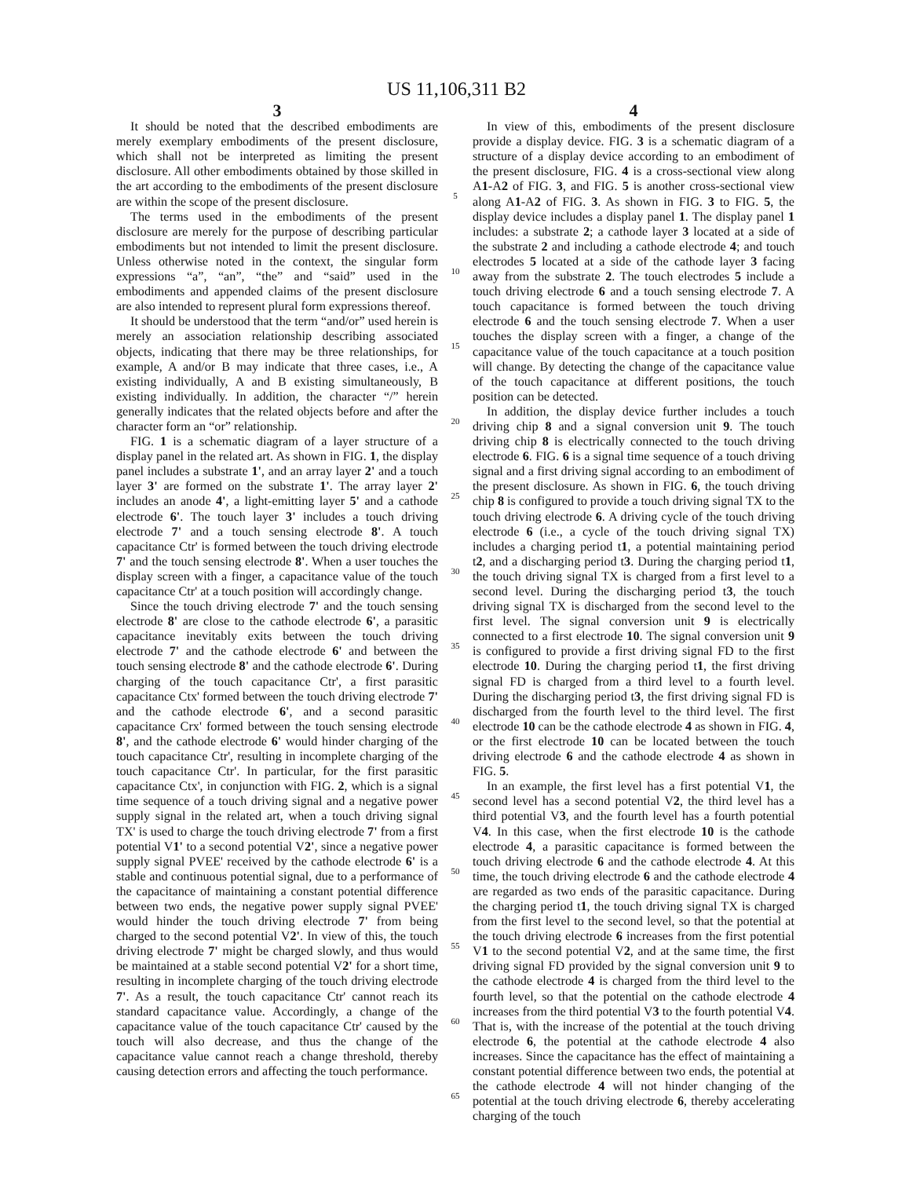US 11,106,311 B2
3
It should be noted that the described embodiments are merely exemplary embodiments of the present disclosure, which shall not be interpreted as limiting the present disclosure. All other embodiments obtained by those skilled in the art according to the embodiments of the present disclosure are within the scope of the present disclosure.
The terms used in the embodiments of the present disclosure are merely for the purpose of describing particular embodiments but not intended to limit the present disclosure. Unless otherwise noted in the context, the singular form expressions “a”, “an”, “the” and “said” used in the embodiments and appended claims of the present disclosure are also intended to represent plural form expressions thereof.
It should be understood that the term “and/or” used herein is merely an association relationship describing associated objects, indicating that there may be three relationships, for example, A and/or B may indicate that three cases, i.e., A existing individually, A and B existing simultaneously, B existing individually. In addition, the character “/” herein generally indicates that the related objects before and after the character form an “or” relationship.
FIG. 1 is a schematic diagram of a layer structure of a display panel in the related art. As shown in FIG. 1, the display panel includes a substrate 1', and an array layer 2' and a touch layer 3' are formed on the substrate 1'. The array layer 2' includes an anode 4', a light-emitting layer 5' and a cathode electrode 6'. The touch layer 3' includes a touch driving electrode 7' and a touch sensing electrode 8'. A touch capacitance Ctr' is formed between the touch driving electrode 7' and the touch sensing electrode 8'. When a user touches the display screen with a finger, a capacitance value of the touch capacitance Ctr' at a touch position will accordingly change.
Since the touch driving electrode 7' and the touch sensing electrode 8' are close to the cathode electrode 6', a parasitic capacitance inevitably exits between the touch driving electrode 7' and the cathode electrode 6' and between the touch sensing electrode 8' and the cathode electrode 6'. During charging of the touch capacitance Ctr', a first parasitic capacitance Ctx' formed between the touch driving electrode 7' and the cathode electrode 6', and a second parasitic capacitance Crx' formed between the touch sensing electrode 8', and the cathode electrode 6' would hinder charging of the touch capacitance Ctr', resulting in incomplete charging of the touch capacitance Ctr'. In particular, for the first parasitic capacitance Ctx', in conjunction with FIG. 2, which is a signal time sequence of a touch driving signal and a negative power supply signal in the related art, when a touch driving signal TX' is used to charge the touch driving electrode 7' from a first potential V1' to a second potential V2', since a negative power supply signal PVEE' received by the cathode electrode 6' is a stable and continuous potential signal, due to a performance of the capacitance of maintaining a constant potential difference between two ends, the negative power supply signal PVEE' would hinder the touch driving electrode 7' from being charged to the second potential V2'. In view of this, the touch driving electrode 7' might be charged slowly, and thus would be maintained at a stable second potential V2' for a short time, resulting in incomplete charging of the touch driving electrode 7'. As a result, the touch capacitance Ctr' cannot reach its standard capacitance value. Accordingly, a change of the capacitance value of the touch capacitance Ctr' caused by the touch will also decrease, and thus the change of the capacitance value cannot reach a change threshold, thereby causing detection errors and affecting the touch performance.
5
10
15
20
25
30
35
40
45
50
55
60
65
4
In view of this, embodiments of the present disclosure provide a display device. FIG. 3 is a schematic diagram of a structure of a display device according to an embodiment of the present disclosure, FIG. 4 is a cross-sectional view along A1-A2 of FIG. 3, and FIG. 5 is another cross-sectional view along A1-A2 of FIG. 3. As shown in FIG. 3 to FIG. 5, the display device includes a display panel 1. The display panel 1 includes: a substrate 2; a cathode layer 3 located at a side of the substrate 2 and including a cathode electrode 4; and touch electrodes 5 located at a side of the cathode layer 3 facing away from the substrate 2. The touch electrodes 5 include a touch driving electrode 6 and a touch sensing electrode 7. A touch capacitance is formed between the touch driving electrode 6 and the touch sensing electrode 7. When a user touches the display screen with a finger, a change of the capacitance value of the touch capacitance at a touch position will change. By detecting the change of the capacitance value of the touch capacitance at different positions, the touch position can be detected.
In addition, the display device further includes a touch driving chip 8 and a signal conversion unit 9. The touch driving chip 8 is electrically connected to the touch driving electrode 6. FIG. 6 is a signal time sequence of a touch driving signal and a first driving signal according to an embodiment of the present disclosure. As shown in FIG. 6, the touch driving chip 8 is configured to provide a touch driving signal TX to the touch driving electrode 6. A driving cycle of the touch driving electrode 6 (i.e., a cycle of the touch driving signal TX) includes a charging period t1, a potential maintaining period t2, and a discharging period t3. During the charging period t1, the touch driving signal TX is charged from a first level to a second level. During the discharging period t3, the touch driving signal TX is discharged from the second level to the first level. The signal conversion unit 9 is electrically connected to a first electrode 10. The signal conversion unit 9 is configured to provide a first driving signal FD to the first electrode 10. During the charging period t1, the first driving signal FD is charged from a third level to a fourth level. During the discharging period t3, the first driving signal FD is discharged from the fourth level to the third level. The first electrode 10 can be the cathode electrode 4 as shown in FIG. 4, or the first electrode 10 can be located between the touch driving electrode 6 and the cathode electrode 4 as shown in FIG. 5.
In an example, the first level has a first potential V1, the second level has a second potential V2, the third level has a third potential V3, and the fourth level has a fourth potential V4. In this case, when the first electrode 10 is the cathode electrode 4, a parasitic capacitance is formed between the touch driving electrode 6 and the cathode electrode 4. At this time, the touch driving electrode 6 and the cathode electrode 4 are regarded as two ends of the parasitic capacitance. During the charging period t1, the touch driving signal TX is charged from the first level to the second level, so that the potential at the touch driving electrode 6 increases from the first potential V1 to the second potential V2, and at the same time, the first driving signal FD provided by the signal conversion unit 9 to the cathode electrode 4 is charged from the third level to the fourth level, so that the potential on the cathode electrode 4 increases from the third potential V3 to the fourth potential V4. That is, with the increase of the potential at the touch driving electrode 6, the potential at the cathode electrode 4 also increases. Since the capacitance has the effect of maintaining a constant potential difference between two ends, the potential at the cathode electrode 4 will not hinder changing of the potential at the touch driving electrode 6, thereby accelerating charging of the touch